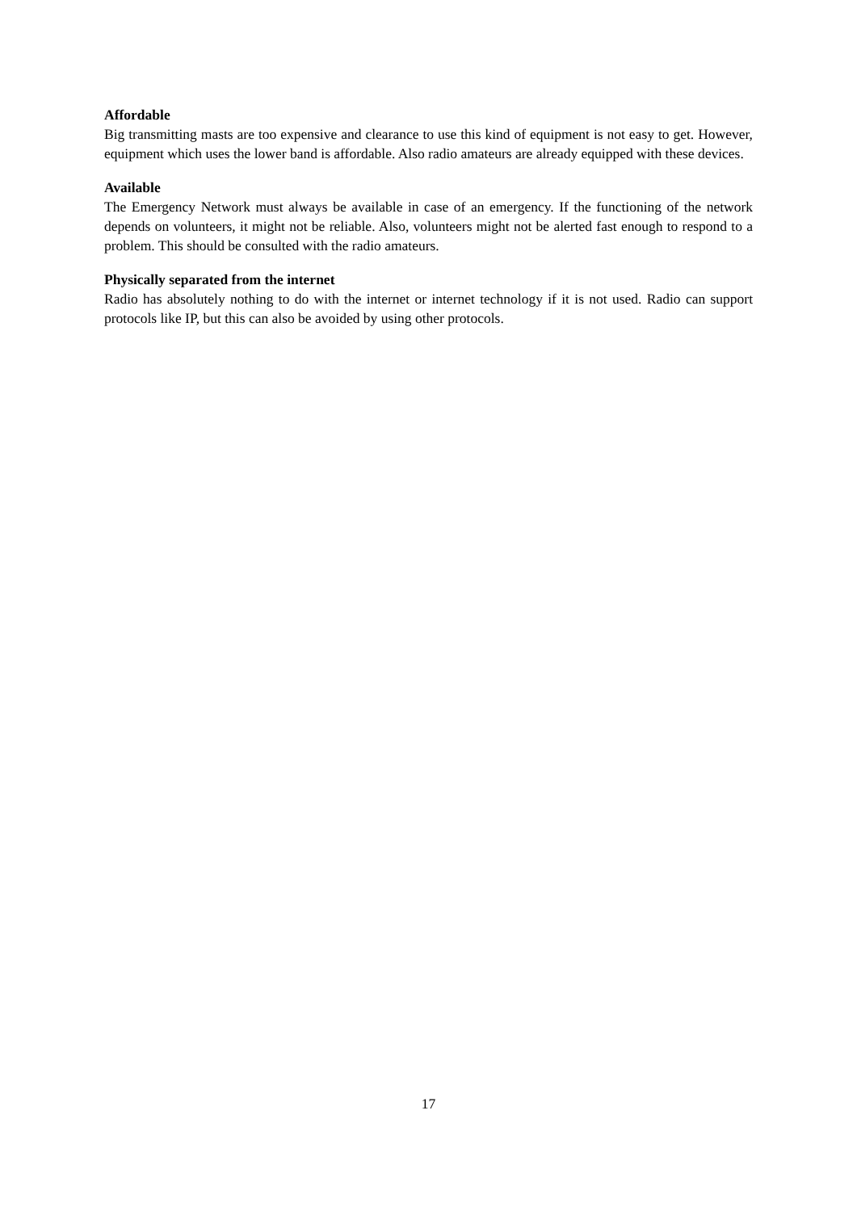Affordable
Big transmitting masts are too expensive and clearance to use this kind of equipment is not easy to get. However, equipment which uses the lower band is affordable. Also radio amateurs are already equipped with these devices.
Available
The Emergency Network must always be available in case of an emergency. If the functioning of the network depends on volunteers, it might not be reliable. Also, volunteers might not be alerted fast enough to respond to a problem. This should be consulted with the radio amateurs.
Physically separated from the internet
Radio has absolutely nothing to do with the internet or internet technology if it is not used. Radio can support protocols like IP, but this can also be avoided by using other protocols.
17